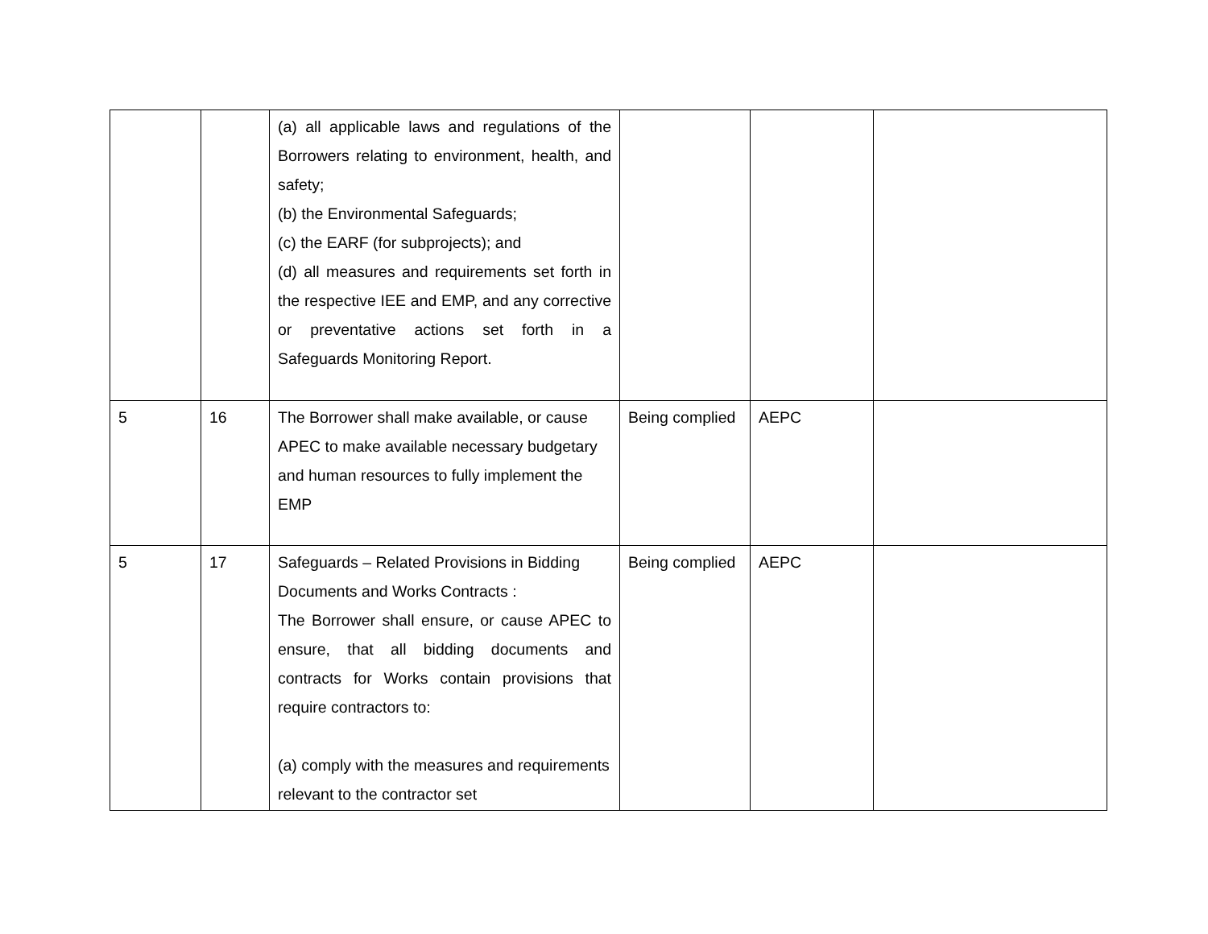| | | (a) all applicable laws and regulations of the Borrowers relating to environment, health, and safety; (b) the Environmental Safeguards; (c) the EARF (for subprojects); and (d) all measures and requirements set forth in the respective IEE and EMP, and any corrective or preventative actions set forth in a Safeguards Monitoring Report. | | | |
| 5 | 16 | The Borrower shall make available, or cause APEC to make available necessary budgetary and human resources to fully implement the EMP | Being complied | AEPC | |
| 5 | 17 | Safeguards – Related Provisions in Bidding Documents and Works Contracts : The Borrower shall ensure, or cause APEC to ensure, that all bidding documents and contracts for Works contain provisions that require contractors to: (a) comply with the measures and requirements relevant to the contractor set | Being complied | AEPC | |